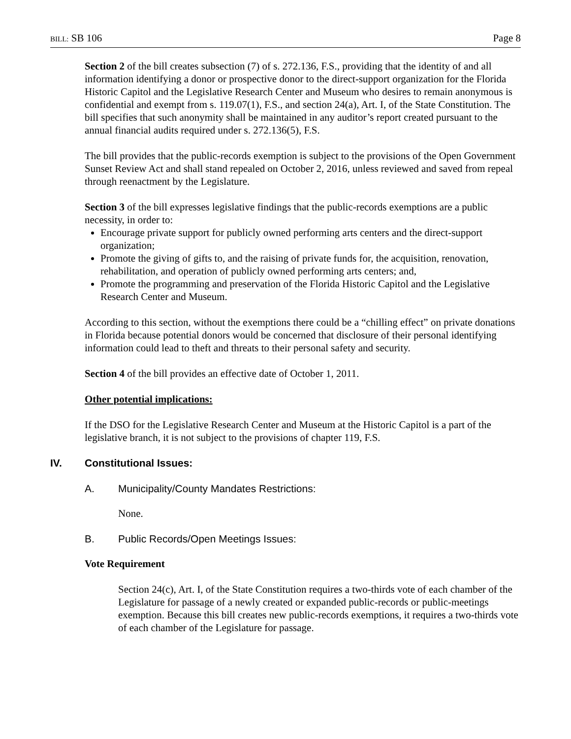BILL: SB 106 Page 8
Section 2 of the bill creates subsection (7) of s. 272.136, F.S., providing that the identity of and all information identifying a donor or prospective donor to the direct-support organization for the Florida Historic Capitol and the Legislative Research Center and Museum who desires to remain anonymous is confidential and exempt from s. 119.07(1), F.S., and section 24(a), Art. I, of the State Constitution. The bill specifies that such anonymity shall be maintained in any auditor’s report created pursuant to the annual financial audits required under s. 272.136(5), F.S.
The bill provides that the public-records exemption is subject to the provisions of the Open Government Sunset Review Act and shall stand repealed on October 2, 2016, unless reviewed and saved from repeal through reenactment by the Legislature.
Section 3 of the bill expresses legislative findings that the public-records exemptions are a public necessity, in order to:
Encourage private support for publicly owned performing arts centers and the direct-support organization;
Promote the giving of gifts to, and the raising of private funds for, the acquisition, renovation, rehabilitation, and operation of publicly owned performing arts centers; and,
Promote the programming and preservation of the Florida Historic Capitol and the Legislative Research Center and Museum.
According to this section, without the exemptions there could be a “chilling effect” on private donations in Florida because potential donors would be concerned that disclosure of their personal identifying information could lead to theft and threats to their personal safety and security.
Section 4 of the bill provides an effective date of October 1, 2011.
Other potential implications:
If the DSO for the Legislative Research Center and Museum at the Historic Capitol is a part of the legislative branch, it is not subject to the provisions of chapter 119, F.S.
IV. Constitutional Issues:
A. Municipality/County Mandates Restrictions:
None.
B. Public Records/Open Meetings Issues:
Vote Requirement
Section 24(c), Art. I, of the State Constitution requires a two-thirds vote of each chamber of the Legislature for passage of a newly created or expanded public-records or public-meetings exemption. Because this bill creates new public-records exemptions, it requires a two-thirds vote of each chamber of the Legislature for passage.